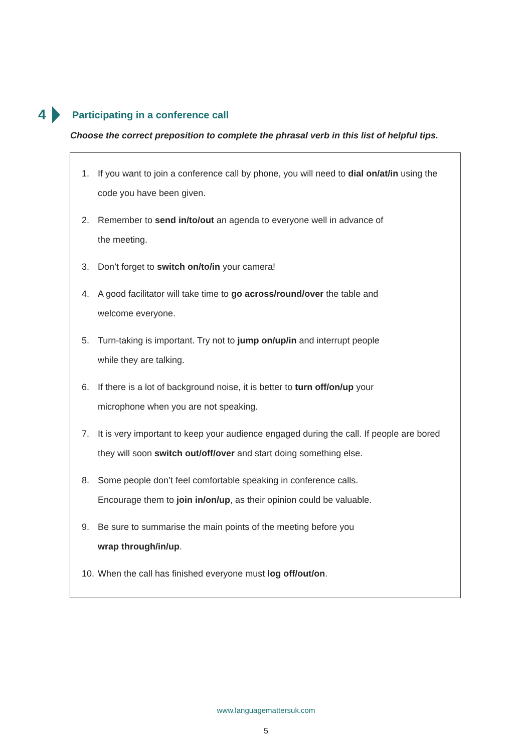4 Participating in a conference call
Choose the correct preposition to complete the phrasal verb in this list of helpful tips.
1. If you want to join a conference call by phone, you will need to dial on/at/in using the code you have been given.
2. Remember to send in/to/out an agenda to everyone well in advance of
the meeting.
3. Don’t forget to switch on/to/in your camera!
4. A good facilitator will take time to go across/round/over the table and
welcome everyone.
5. Turn-taking is important. Try not to jump on/up/in and interrupt people
while they are talking.
6. If there is a lot of background noise, it is better to turn off/on/up your
microphone when you are not speaking.
7. It is very important to keep your audience engaged during the call. If people are bored they will soon switch out/off/over and start doing something else.
8. Some people don’t feel comfortable speaking in conference calls.
Encourage them to join in/on/up, as their opinion could be valuable.
9. Be sure to summarise the main points of the meeting before you
wrap through/in/up.
10. When the call has finished everyone must log off/out/on.
www.languagemattersuk.com
5